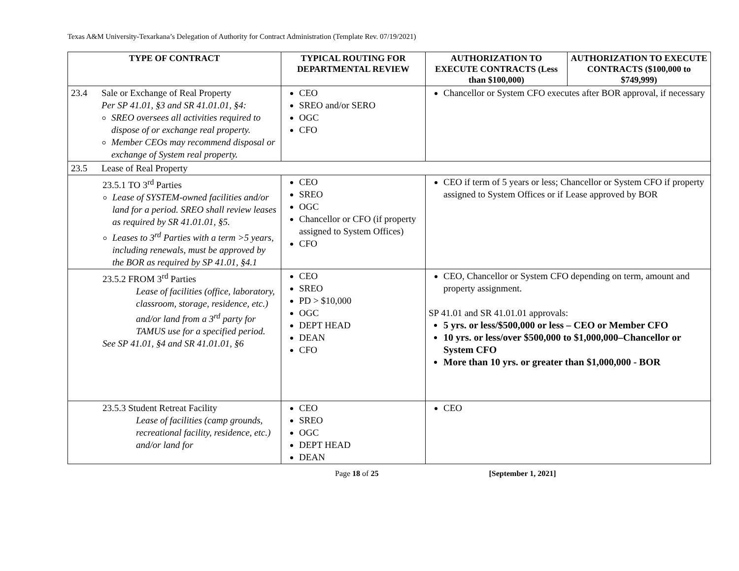Texas A&M University-Texarkana’s Delegation of Authority for Contract Administration (Template Rev. 07/19/2021)
| TYPE OF CONTRACT | TYPICAL ROUTING FOR DEPARTMENTAL REVIEW | AUTHORIZATION TO EXECUTE CONTRACTS (Less than $100,000) | AUTHORIZATION TO EXECUTE CONTRACTS ($100,000 to $749,999) |
| --- | --- | --- | --- |
| 23.4 Sale or Exchange of Real Property Per SP 41.01, §3 and SR 41.01.01, §4: SREO oversees all activities required to dispose of or exchange real property. Member CEOs may recommend disposal or exchange of System real property. | CEO SREO and/or SERO OGC CFO | Chancellor or System CFO executes after BOR approval, if necessary | |
| 23.5 Lease of Real Property | | | |
| 23.5.1 TO 3<sup>rd</sup> Parties Lease of SYSTEM-owned facilities and/or land for a period. SREO shall review leases as required by SR 41.01.01, §5. Leases to 3<sup>rd</sup> Parties with a term >5 years, including renewals, must be approved by the BOR as required by SP 41.01, §4.1 | CEO SREO OGC Chancellor or CFO (if property assigned to System Offices) CFO | CEO if term of 5 years or less; Chancellor or System CFO if property assigned to System Offices or if Lease approved by BOR | |
| 23.5.2 FROM 3<sup>rd</sup> Parties Lease of facilities (office, laboratory, classroom, storage, residence, etc.) and/or land from a 3<sup>rd</sup> party for TAMUS use for a specified period. See SP 41.01, §4 and SR 41.01.01, §6 | CEO SREO PD > $10,000 OGC DEPT HEAD DEAN CFO | CEO, Chancellor or System CFO depending on term, amount and property assignment. SP 41.01 and SR 41.01.01 approvals: 5 yrs. or less/$500,000 or less – CEO or Member CFO 10 yrs. or less/over $500,000 to $1,000,000–Chancellor or System CFO More than 10 yrs. or greater than $1,000,000 - BOR | |
| 23.5.3 Student Retreat Facility Lease of facilities (camp grounds, recreational facility, residence, etc.) and/or land for | CEO SREO OGC DEPT HEAD DEAN | CEO | |
Page 18 of 25 [September 1, 2021]